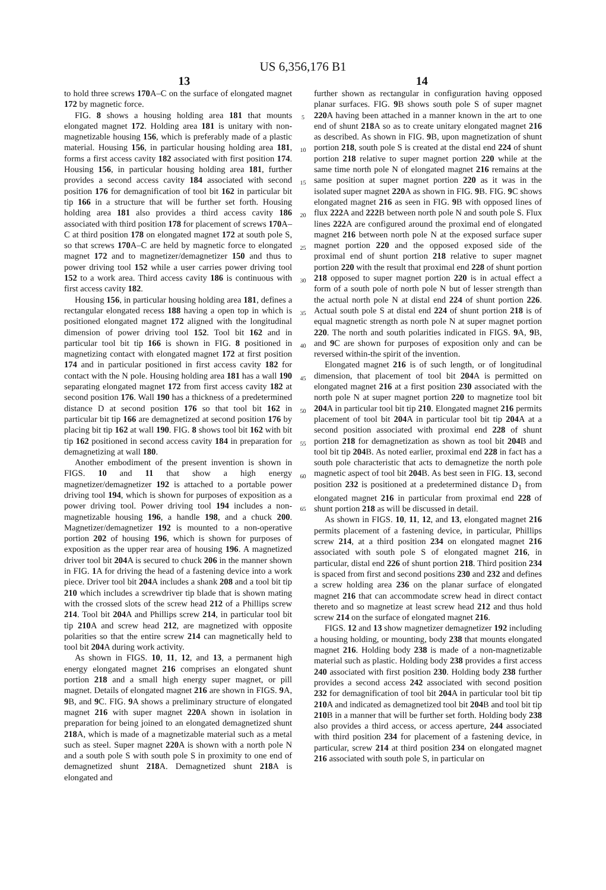US 6,356,176 B1
13 14
to hold three screws 170 A–C on the surface of elongated magnet 172 by magnetic force.
FIG. 8 shows a housing holding area 181 that mounts elongated magnet 172. Holding area 181 is unitary with non-magnetizable housing 156, which is preferably made of a plastic material. Housing 156, in particular housing holding area 181, forms a first access cavity 182 associated with first position 174. Housing 156, in particular housing holding area 181, further provides a second access cavity 184 associated with second position 176 for demagnification of tool bit 162 in particular bit tip 166 in a structure that will be further set forth. Housing holding area 181 also provides a third access cavity 186 associated with third position 178 for placement of screws 170 A–C at third position 178 on elongated magnet 172 at south pole S, so that screws 170 A–C are held by magnetic force to elongated magnet 172 and to magnetizer/demagnetizer 150 and thus to power driving tool 152 while a user carries power driving tool 152 to a work area. Third access cavity 186 is continuous with first access cavity 182.
Housing 156, in particular housing holding area 181, defines a rectangular elongated recess 188 having a open top in which is positioned elongated magnet 172 aligned with the longitudinal dimension of power driving tool 152. Tool bit 162 and in particular tool bit tip 166 is shown in FIG. 8 positioned in magnetizing contact with elongated magnet 172 at first position 174 and in particular positioned in first access cavity 182 for contact with the N pole. Housing holding area 181 has a wall 190 separating elongated magnet 172 from first access cavity 182 at second position 176. Wall 190 has a thickness of a predetermined distance D at second position 176 so that tool bit 162 in particular bit tip 166 are demagnetized at second position 176 by placing bit tip 162 at wall 190. FIG. 8 shows tool bit 162 with bit tip 162 positioned in second access cavity 184 in preparation for demagnetizing at wall 180.
Another embodiment of the present invention is shown in FIGS. 10 and 11 that show a high energy magnetizer/demagnetizer 192 is attached to a portable power driving tool 194, which is shown for purposes of exposition as a power driving tool. Power driving tool 194 includes a non-magnetizable housing 196, a handle 198, and a chuck 200. Magnetizer/demagnetizer 192 is mounted to a non-operative portion 202 of housing 196, which is shown for purposes of exposition as the upper rear area of housing 196. A magnetized driver tool bit 204 A is secured to chuck 206 in the manner shown in FIG. 1 A for driving the head of a fastening device into a work piece. Driver tool bit 204 A includes a shank 208 and a tool bit tip 210 which includes a screwdriver tip blade that is shown mating with the crossed slots of the screw head 212 of a Phillips screw 214. Tool bit 204 A and Phillips screw 214, in particular tool bit tip 210 A and screw head 212, are magnetized with opposite polarities so that the entire screw 214 can magnetically held to tool bit 204 A during work activity.
As shown in FIGS. 10, 11, 12, and 13, a permanent high energy elongated magnet 216 comprises an elongated shunt portion 218 and a small high energy super magnet, or pill magnet. Details of elongated magnet 216 are shown in FIGS. 9 A, 9 B, and 9 C. FIG. 9 A shows a preliminary structure of elongated magnet 216 with super magnet 220 A shown in isolation in preparation for being joined to an elongated demagnetized shunt 218 A, which is made of a magnetizable material such as a metal such as steel. Super magnet 220 A is shown with a north pole N and a south pole S with south pole S in proximity to one end of demagnetized shunt 218 A. Demagnetized shunt 218 A is elongated and
5
10
15
20
25
30
35
40
45
50
55
60
65
further shown as rectangular in configuration having opposed planar surfaces. FIG. 9 B shows south pole S of super magnet 220 A having been attached in a manner known in the art to one end of shunt 218 A so as to create unitary elongated magnet 216 as described. As shown in FIG. 9 B, upon magnetization of shunt portion 218, south pole S is created at the distal end 224 of shunt portion 218 relative to super magnet portion 220 while at the same time north pole N of elongated magnet 216 remains at the same position at super magnet portion 220 as it was in the isolated super magnet 220 A as shown in FIG. 9 B. FIG. 9 C shows elongated magnet 216 as seen in FIG. 9 B with opposed lines of flux 222 A and 222 B between north pole N and south pole S. Flux lines 222 A are configured around the proximal end of elongated magnet 216 between north pole N at the exposed surface super magnet portion 220 and the opposed exposed side of the proximal end of shunt portion 218 relative to super magnet portion 220 with the result that proximal end 228 of shunt portion 218 opposed to super magnet portion 220 is in actual effect a form of a south pole of north pole N but of lesser strength than the actual north pole N at distal end 224 of shunt portion 226. Actual south pole S at distal end 224 of shunt portion 218 is of equal magnetic strength as north pole N at super magnet portion 220. The north and south polarities indicated in FIGS. 9 A, 9 B, and 9 C are shown for purposes of exposition only and can be reversed within-the spirit of the invention.
Elongated magnet 216 is of such length, or of longitudinal dimension, that placement of tool bit 204 A is permitted on elongated magnet 216 at a first position 230 associated with the north pole N at super magnet portion 220 to magnetize tool bit 204 A in particular tool bit tip 210. Elongated magnet 216 permits placement of tool bit 204 A in particular tool bit tip 204 A at a second position associated with proximal end 228 of shunt portion 218 for demagnetization as shown as tool bit 204 B and tool bit tip 204 B. As noted earlier, proximal end 228 in fact has a south pole characteristic that acts to demagnetize the north pole magnetic aspect of tool bit 204 B. As best seen in FIG. 13, second position 232 is positioned at a predetermined distance D<sub>1</sub> from elongated magnet 216 in particular from proximal end 228 of shunt portion 218 as will be discussed in detail.
As shown in FIGS. 10, 11, 12, and 13, elongated magnet 216 permits placement of a fastening device, in particular, Phillips screw 214, at a third position 234 on elongated magnet 216 associated with south pole S of elongated magnet 216, in particular, distal end 226 of shunt portion 218. Third position 234 is spaced from first and second positions 230 and 232 and defines a screw holding area 236 on the planar surface of elongated magnet 216 that can accommodate screw head in direct contact thereto and so magnetize at least screw head 212 and thus hold screw 214 on the surface of elongated magnet 216.
FIGS. 12 and 13 show magnetizer demagnetizer 192 including a housing holding, or mounting, body 238 that mounts elongated magnet 216. Holding body 238 is made of a non-magnetizable material such as plastic. Holding body 238 provides a first access 240 associated with first position 230. Holding body 238 further provides a second access 242 associated with second position 232 for demagnification of tool bit 204 A in particular tool bit tip 210 A and indicated as demagnetized tool bit 204 B and tool bit tip 210 B in a manner that will be further set forth. Holding body 238 also provides a third access, or access aperture, 244 associated with third position 234 for placement of a fastening device, in particular, screw 214 at third position 234 on elongated magnet 216 associated with south pole S, in particular on